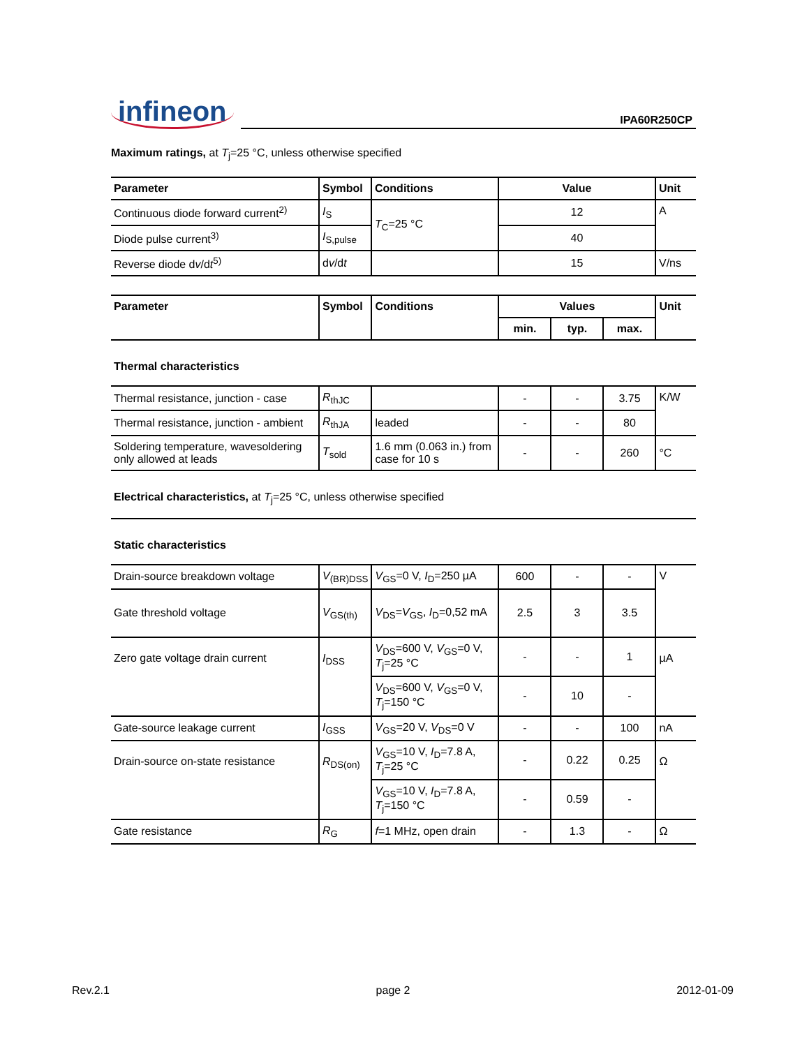infineon
IPA60R250CP
Maximum ratings, at T<sub>j</sub>=25 °C, unless otherwise specified
| Parameter | Symbol | Conditions | Value | Unit |
| --- | --- | --- | --- | --- |
| Continuous diode forward current<sup>2)</sup> | I<sub>S</sub> | T<sub>C</sub>=25 °C | 12 | A |
| Diode pulse current<sup>3)</sup> | I<sub>S,pulse</sub> | | 40 | |
| Reverse diode d v /d t<sup>5)</sup> | d v /d t | | 15 | V/ns |
| Parameter | Symbol | Conditions | Values | | | Unit |
| --- | --- | --- | --- | --- | --- | --- |
| | | | min. | typ. | max. | |
| Thermal characteristics | | | | | | |
| Thermal resistance, junction - case | R<sub>thJC</sub> | | - | - | 3.75 | K/W |
| Thermal resistance, junction - ambient | R<sub>thJA</sub> | leaded | - | - | 80 | |
| Soldering temperature, wavesoldering only allowed at leads | T<sub>sold</sub> | 1.6 mm (0.063 in.) from case for 10 s | - | - | 260 | °C |
| Electrical characteristics, at T<sub>j</sub>=25 °C, unless otherwise specified | | | | | | |
| Static characteristics | | | | | | |
| Drain-source breakdown voltage | V<sub>(BR)DSS</sub> | V<sub>GS</sub>=0 V, I<sub>D</sub>=250 µA | 600 | - | - | V |
| Gate threshold voltage | V<sub>GS(th)</sub> | V<sub>DS</sub>= V<sub>GS</sub>, I<sub>D</sub>=0,52 mA | 2.5 | 3 | 3.5 | |
| Zero gate voltage drain current | I<sub>DSS</sub> | V<sub>DS</sub>=600 V, V<sub>GS</sub>=0 V, T<sub>j</sub>=25 °C | - | - | 1 | µA |
| | | V<sub>DS</sub>=600 V, V<sub>GS</sub>=0 V, T<sub>j</sub>=150 °C | - | 10 | - | |
| Gate-source leakage current | I<sub>GSS</sub> | V<sub>GS</sub>=20 V, V<sub>DS</sub>=0 V | - | - | 100 | nA |
| Drain-source on-state resistance | R<sub>DS(on)</sub> | V<sub>GS</sub>=10 V, I<sub>D</sub>=7.8 A, T<sub>j</sub>=25 °C | - | 0.22 | 0.25 | Ω |
| | | V<sub>GS</sub>=10 V, I<sub>D</sub>=7.8 A, T<sub>j</sub>=150 °C | - | 0.59 | - | |
| Gate resistance | R<sub>G</sub> | f =1 MHz, open drain | - | 1.3 | - | Ω |
Rev.2.1 page 2 2012-01-09